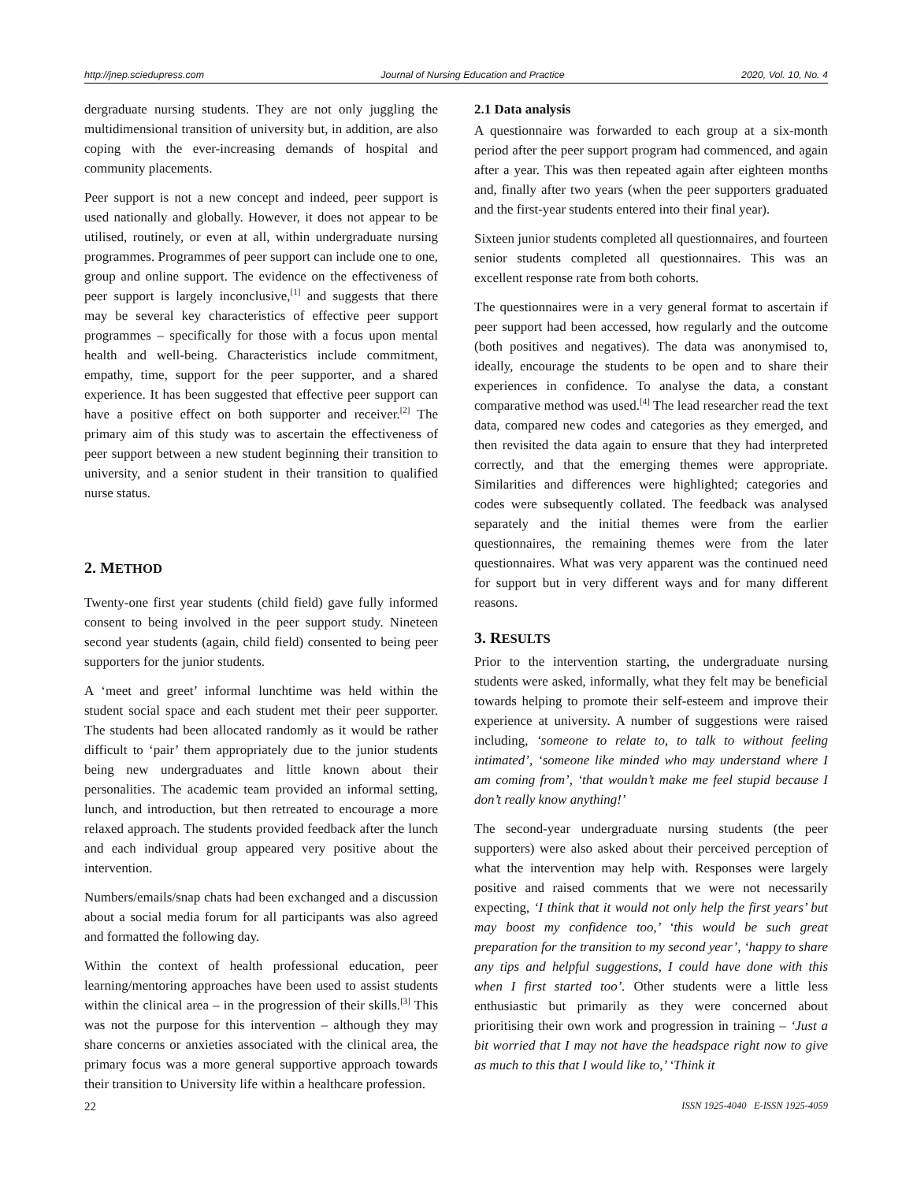http://jnep.sciedupress.com Journal of Nursing Education and Practice 2020, Vol. 10, No. 4
dergraduate nursing students. They are not only juggling the multidimensional transition of university but, in addition, are also coping with the ever-increasing demands of hospital and community placements.
Peer support is not a new concept and indeed, peer support is used nationally and globally. However, it does not appear to be utilised, routinely, or even at all, within undergraduate nursing programmes. Programmes of peer support can include one to one, group and online support. The evidence on the effectiveness of peer support is largely inconclusive,<sup>[1]</sup> and suggests that there may be several key characteristics of effective peer support programmes – specifically for those with a focus upon mental health and well-being. Characteristics include commitment, empathy, time, support for the peer supporter, and a shared experience. It has been suggested that effective peer support can have a positive effect on both supporter and receiver.<sup>[2]</sup> The primary aim of this study was to ascertain the effectiveness of peer support between a new student beginning their transition to university, and a senior student in their transition to qualified nurse status.
2. METHOD
Twenty-one first year students (child field) gave fully informed consent to being involved in the peer support study. Nineteen second year students (again, child field) consented to being peer supporters for the junior students.
A ‘meet and greet’ informal lunchtime was held within the student social space and each student met their peer supporter. The students had been allocated randomly as it would be rather difficult to ‘pair’ them appropriately due to the junior students being new undergraduates and little known about their personalities. The academic team provided an informal setting, lunch, and introduction, but then retreated to encourage a more relaxed approach. The students provided feedback after the lunch and each individual group appeared very positive about the intervention.
Numbers/emails/snap chats had been exchanged and a discussion about a social media forum for all participants was also agreed and formatted the following day.
Within the context of health professional education, peer learning/mentoring approaches have been used to assist students within the clinical area – in the progression of their skills.<sup>[3]</sup> This was not the purpose for this intervention – although they may share concerns or anxieties associated with the clinical area, the primary focus was a more general supportive approach towards their transition to University life within a healthcare profession.
2.1 Data analysis
A questionnaire was forwarded to each group at a six-month period after the peer support program had commenced, and again after a year. This was then repeated again after eighteen months and, finally after two years (when the peer supporters graduated and the first-year students entered into their final year).
Sixteen junior students completed all questionnaires, and fourteen senior students completed all questionnaires. This was an excellent response rate from both cohorts.
The questionnaires were in a very general format to ascertain if peer support had been accessed, how regularly and the outcome (both positives and negatives). The data was anonymised to, ideally, encourage the students to be open and to share their experiences in confidence. To analyse the data, a constant comparative method was used.<sup>[4]</sup> The lead researcher read the text data, compared new codes and categories as they emerged, and then revisited the data again to ensure that they had interpreted correctly, and that the emerging themes were appropriate. Similarities and differences were highlighted; categories and codes were subsequently collated. The feedback was analysed separately and the initial themes were from the earlier questionnaires, the remaining themes were from the later questionnaires. What was very apparent was the continued need for support but in very different ways and for many different reasons.
3. RESULTS
Prior to the intervention starting, the undergraduate nursing students were asked, informally, what they felt may be beneficial towards helping to promote their self-esteem and improve their experience at university. A number of suggestions were raised including, ‘someone to relate to, to talk to without feeling intimated’, ‘someone like minded who may understand where I am coming from’, ‘that wouldn’t make me feel stupid because I don’t really know anything!’
The second-year undergraduate nursing students (the peer supporters) were also asked about their perceived perception of what the intervention may help with. Responses were largely positive and raised comments that we were not necessarily expecting, ‘I think that it would not only help the first years’ but may boost my confidence too,’ ‘this would be such great preparation for the transition to my second year’, ‘happy to share any tips and helpful suggestions, I could have done with this when I first started too’. Other students were a little less enthusiastic but primarily as they were concerned about prioritising their own work and progression in training – ‘Just a bit worried that I may not have the headspace right now to give as much to this that I would like to,’ ‘Think it
22 ISSN 1925-4040 E-ISSN 1925-4059